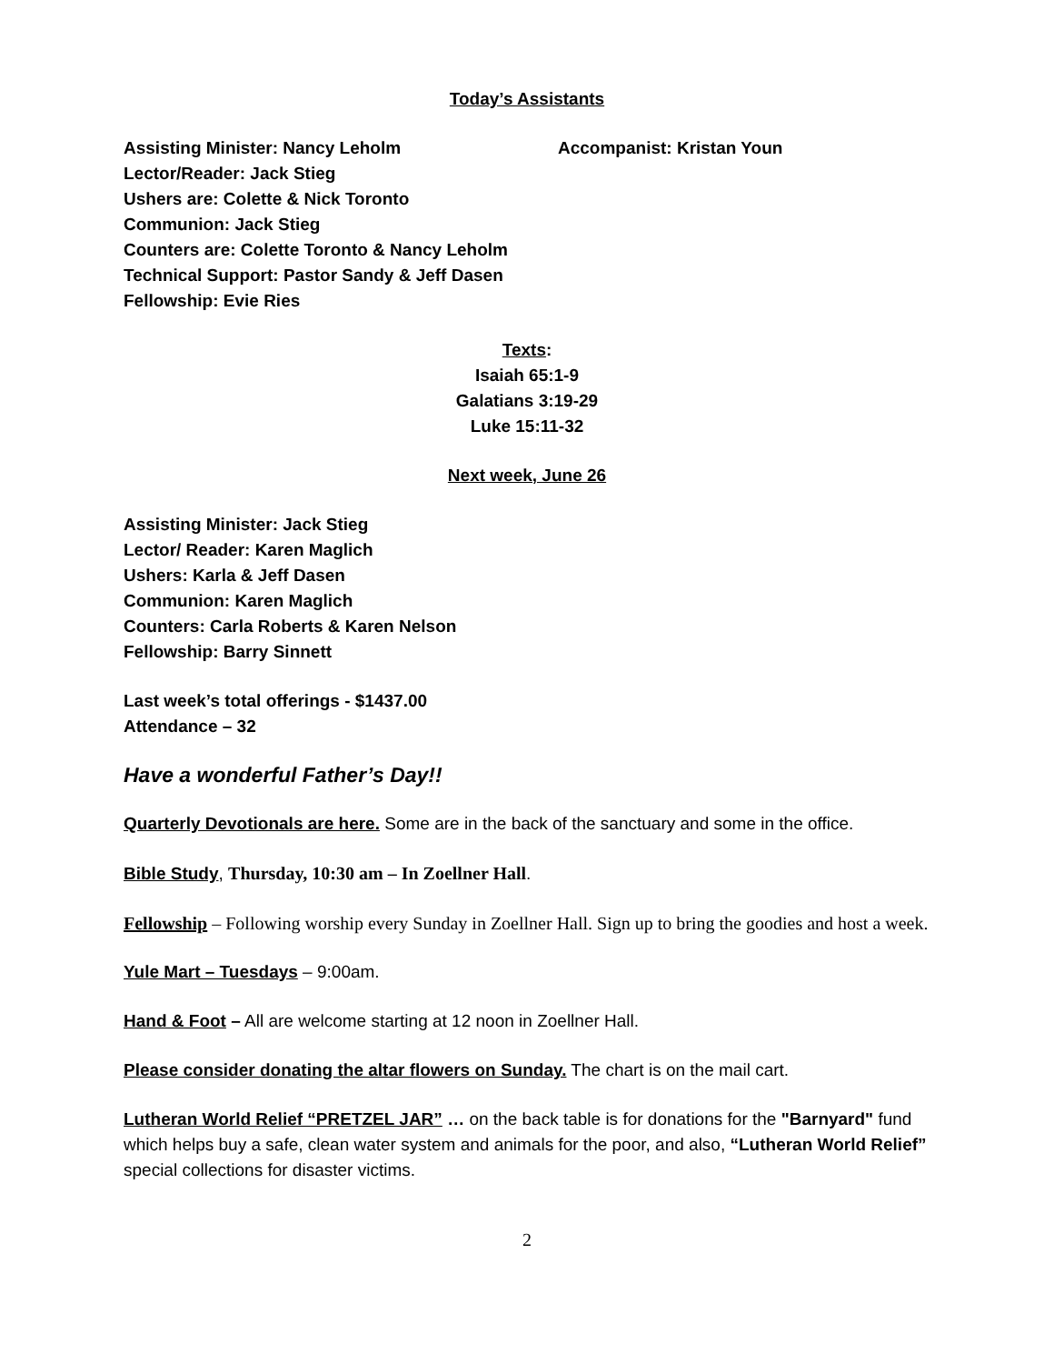Today’s Assistants
Assisting Minister: Nancy Leholm Accompanist: Kristan Youn
Lector/Reader: Jack Stieg
Ushers are: Colette & Nick Toronto
Communion: Jack Stieg
Counters are: Colette Toronto & Nancy Leholm
Technical Support: Pastor Sandy & Jeff Dasen
Fellowship: Evie Ries
Texts:
Isaiah 65:1-9
Galatians 3:19-29
Luke 15:11-32
Next week, June 26
Assisting Minister: Jack Stieg
Lector/ Reader: Karen Maglich
Ushers: Karla & Jeff Dasen
Communion: Karen Maglich
Counters: Carla Roberts & Karen Nelson
Fellowship: Barry Sinnett
Last week’s total offerings - $1437.00
Attendance – 32
Have a wonderful Father’s Day!!
Quarterly Devotionals are here. Some are in the back of the sanctuary and some in the office.
Bible Study, Thursday, 10:30 am – In Zoellner Hall.
Fellowship – Following worship every Sunday in Zoellner Hall. Sign up to bring the goodies and host a week.
Yule Mart – Tuesdays – 9:00am.
Hand & Foot – All are welcome starting at 12 noon in Zoellner Hall.
Please consider donating the altar flowers on Sunday. The chart is on the mail cart.
Lutheran World Relief “PRETZEL JAR” … on the back table is for donations for the "Barnyard" fund which helps buy a safe, clean water system and animals for the poor, and also, “Lutheran World Relief” special collections for disaster victims.
2